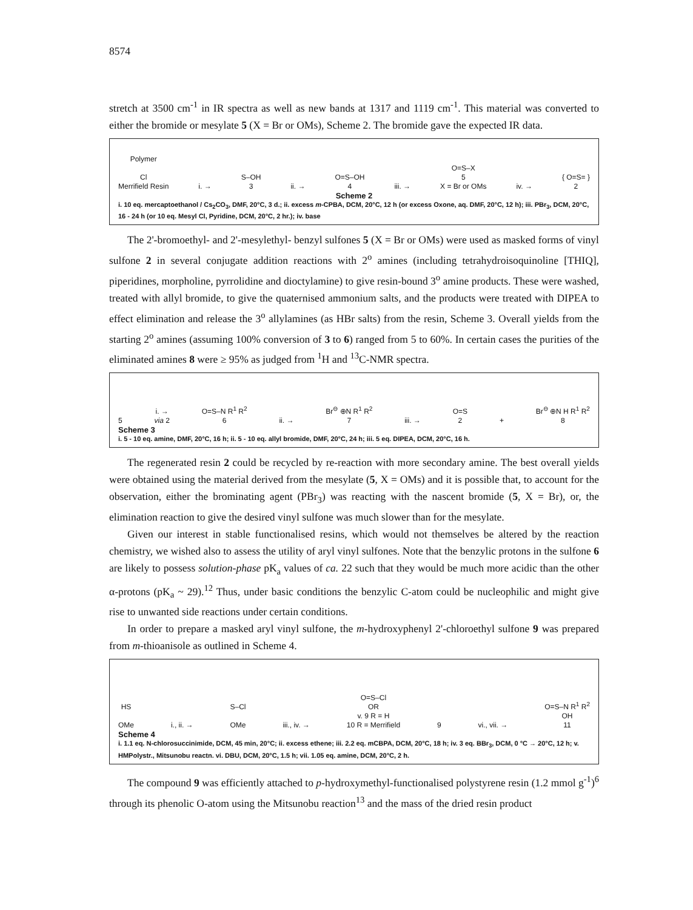8574
stretch at 3500 cm<sup>-1</sup> in IR spectra as well as new bands at 1317 and 1119 cm<sup>-1</sup>. This material was converted to either the bromide or mesylate 5 (X = Br or OMs), Scheme 2. The bromide gave the expected IR data.
Polymer
Cl
Merrifield Resin
i. →
S–OH
3
ii. →
O=S–OH
4
iii. →
O=S–X
5
X = Br or OMs
iv. →
{ O=S= }
2
Scheme 2
i. 10 eq. mercaptoethanol / Cs<sub>2</sub>CO<sub>3</sub>, DMF, 20°C, 3 d.; ii. excess m-CPBA, DCM, 20°C, 12 h (or excess Oxone, aq. DMF, 20°C, 12 h); iii. PBr<sub>3</sub>, DCM, 20°C, 16 - 24 h (or 10 eq. Mesyl Cl, Pyridine, DCM, 20°C, 2 hr.); iv. base
The 2'-bromoethyl- and 2'-mesylethyl- benzyl sulfones 5 (X = Br or OMs) were used as masked forms of vinyl sulfone 2 in several conjugate addition reactions with 2<sup>o</sup> amines (including tetrahydroisoquinoline [THIQ], piperidines, morpholine, pyrrolidine and dioctylamine) to give resin-bound 3<sup>o</sup> amine products. These were washed, treated with allyl bromide, to give the quaternised ammonium salts, and the products were treated with DIPEA to effect elimination and release the 3<sup>o</sup> allylamines (as HBr salts) from the resin, Scheme 3. Overall yields from the starting 2<sup>o</sup> amines (assuming 100% conversion of 3 to 6) ranged from 5 to 60%. In certain cases the purities of the eliminated amines 8 were ≥ 95% as judged from <sup>1</sup>H and <sup>13</sup>C-NMR spectra.
5
i. →
via 2
O=S–N R<sup>1</sup> R<sup>2</sup>
6
ii. →
Br<sup>⊖</sup> ⊕N R<sup>1</sup> R<sup>2</sup>
7
iii. →
O=S
2
+
Br<sup>⊖</sup> ⊕N H R<sup>1</sup> R<sup>2</sup>
8
Scheme 3
i. 5 - 10 eq. amine, DMF, 20°C, 16 h; ii. 5 - 10 eq. allyl bromide, DMF, 20°C, 24 h; iii. 5 eq. DIPEA, DCM, 20°C, 16 h.
The regenerated resin 2 could be recycled by re-reaction with more secondary amine. The best overall yields were obtained using the material derived from the mesylate (5, X = OMs) and it is possible that, to account for the observation, either the brominating agent (PBr<sub>3</sub>) was reacting with the nascent bromide (5, X = Br), or, the elimination reaction to give the desired vinyl sulfone was much slower than for the mesylate.
Given our interest in stable functionalised resins, which would not themselves be altered by the reaction chemistry, we wished also to assess the utility of aryl vinyl sulfones. Note that the benzylic protons in the sulfone 6 are likely to possess solution-phase pK<sub>a</sub> values of ca. 22 such that they would be much more acidic than the other α-protons (pK<sub>a</sub> ~ 29).<sup>12</sup> Thus, under basic conditions the benzylic C-atom could be nucleophilic and might give rise to unwanted side reactions under certain conditions.
In order to prepare a masked aryl vinyl sulfone, the m-hydroxyphenyl 2'-chloroethyl sulfone 9 was prepared from m-thioanisole as outlined in Scheme 4.
HS
OMe
i., ii. →
S–Cl
OMe
iii., iv. →
O=S–Cl
OR
v. 9 R = H
10 R = Merrifield
9
vi., vii. →
O=S–N R<sup>1</sup> R<sup>2</sup>
OH
11
Scheme 4
i. 1.1 eq. N-chlorosuccinimide, DCM, 45 min, 20°C; ii. excess ethene; iii. 2.2 eq. mCBPA, DCM, 20°C, 18 h; iv. 3 eq. BBr<sub>3</sub>, DCM, 0 °C → 20°C, 12 h; v. HMPolystr., Mitsunobu reactn. vi. DBU, DCM, 20°C, 1.5 h; vii. 1.05 eq. amine, DCM, 20°C, 2 h.
The compound 9 was efficiently attached to p-hydroxymethyl-functionalised polystyrene resin (1.2 mmol g<sup>-1</sup>)<sup>6</sup> through its phenolic O-atom using the Mitsunobu reaction<sup>13</sup> and the mass of the dried resin product